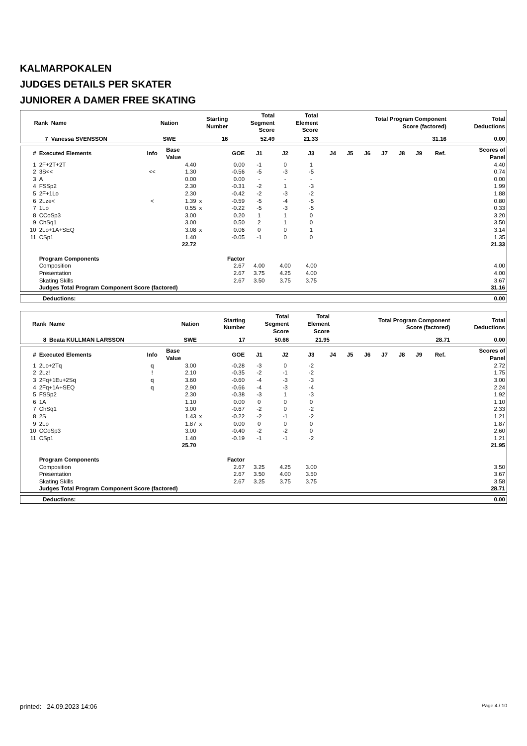KALMARPOKALEN
JUDGES DETAILS PER SKATER
JUNIORER A DAMER FREE SKATING
| Rank | Name | Nation | Starting Number | Total Segment Score | Total Element Score | Total Program Component Score (factored) | Total Deductions |
| --- | --- | --- | --- | --- | --- | --- | --- |
| 7 | Vanessa SVENSSON | SWE | 16 | 52.49 | 21.33 | 31.16 | 0.00 |
| # | Executed Elements | Info | Base Value | | GOE | J1 | J2 | J3 | J4 | J5 | J6 | J7 | J8 | J9 | Ref. | Scores of Panel |
| --- | --- | --- | --- | --- | --- | --- | --- | --- | --- | --- | --- | --- | --- | --- | --- | --- |
| 1 | 2F+2T+2T | | 4.40 | | 0.00 | -1 | 0 | 1 | | | | | | | | 4.40 |
| 2 | 3S<< | << | 1.30 | | -0.56 | -5 | -3 | -5 | | | | | | | | 0.74 |
| 3 | A | | 0.00 | | 0.00 | - | - | - | | | | | | | | 0.00 |
| 4 | FSSp2 | | 2.30 | | -0.31 | -2 | 1 | -3 | | | | | | | | 1.99 |
| 5 | 2F+1Lo | | 2.30 | | -0.42 | -2 | -3 | -2 | | | | | | | | 1.88 |
| 6 | 2Lze< | < | 1.39 | x | -0.59 | -5 | -4 | -5 | | | | | | | | 0.80 |
| 7 | 1Lo | | 0.55 | x | -0.22 | -5 | -3 | -5 | | | | | | | | 0.33 |
| 8 | CCoSp3 | | 3.00 | | 0.20 | 1 | 1 | 0 | | | | | | | | 3.20 |
| 9 | ChSq1 | | 3.00 | | 0.50 | 2 | 1 | 0 | | | | | | | | 3.50 |
| 10 | 2Lo+1A+SEQ | | 3.08 | x | 0.06 | 0 | 0 | 1 | | | | | | | | 3.14 |
| 11 | CSp1 | | 1.40 | | -0.05 | -1 | 0 | 0 | | | | | | | | 1.35 |
| | | | 22.72 | | | | | | | | | | | | | 21.33 |
| | Program Components | | | | Factor | | | | | | | | | | | |
| | Composition | | | | 2.67 | 4.00 | 4.00 | 4.00 | | | | | | | | 4.00 |
| | Presentation | | | | 2.67 | 3.75 | 4.25 | 4.00 | | | | | | | | 4.00 |
| | Skating Skills | | | | 2.67 | 3.50 | 3.75 | 3.75 | | | | | | | | 3.67 |
| | Judges Total Program Component Score (factored) | | | | | | | | | | | | | | | 31.16 |
| Deductions: | 0.00 |
| Rank | Name | Nation | Starting Number | Total Segment Score | Total Element Score | Total Program Component Score (factored) | Total Deductions |
| --- | --- | --- | --- | --- | --- | --- | --- |
| 8 | Beata KULLMAN LARSSON | SWE | 17 | 50.66 | 21.95 | 28.71 | 0.00 |
| # | Executed Elements | Info | Base Value | | GOE | J1 | J2 | J3 | J4 | J5 | J6 | J7 | J8 | J9 | Ref. | Scores of Panel |
| --- | --- | --- | --- | --- | --- | --- | --- | --- | --- | --- | --- | --- | --- | --- | --- | --- |
| 1 | 2Lo+2Tq | q | 3.00 | | -0.28 | -3 | 0 | -2 | | | | | | | | 2.72 |
| 2 | 2Lz! | ! | 2.10 | | -0.35 | -2 | -1 | -2 | | | | | | | | 1.75 |
| 3 | 2Fq+1Eu+2Sq | q | 3.60 | | -0.60 | -4 | -3 | -3 | | | | | | | | 3.00 |
| 4 | 2Fq+1A+SEQ | q | 2.90 | | -0.66 | -4 | -3 | -4 | | | | | | | | 2.24 |
| 5 | FSSp2 | | 2.30 | | -0.38 | -3 | 1 | -3 | | | | | | | | 1.92 |
| 6 | 1A | | 1.10 | | 0.00 | 0 | 0 | 0 | | | | | | | | 1.10 |
| 7 | ChSq1 | | 3.00 | | -0.67 | -2 | 0 | -2 | | | | | | | | 2.33 |
| 8 | 2S | | 1.43 | x | -0.22 | -2 | -1 | -2 | | | | | | | | 1.21 |
| 9 | 2Lo | | 1.87 | x | 0.00 | 0 | 0 | 0 | | | | | | | | 1.87 |
| 10 | CCoSp3 | | 3.00 | | -0.40 | -2 | -2 | 0 | | | | | | | | 2.60 |
| 11 | CSp1 | | 1.40 | | -0.19 | -1 | -1 | -2 | | | | | | | | 1.21 |
| | | | 25.70 | | | | | | | | | | | | | 21.95 |
| | Program Components | | | | Factor | | | | | | | | | | | |
| | Composition | | | | 2.67 | 3.25 | 4.25 | 3.00 | | | | | | | | 3.50 |
| | Presentation | | | | 2.67 | 3.50 | 4.00 | 3.50 | | | | | | | | 3.67 |
| | Skating Skills | | | | 2.67 | 3.25 | 3.75 | 3.75 | | | | | | | | 3.58 |
| | Judges Total Program Component Score (factored) | | | | | | | | | | | | | | | 28.71 |
| Deductions: | 0.00 |
printed: 24.09.2023 14:06 Page 4 / 10